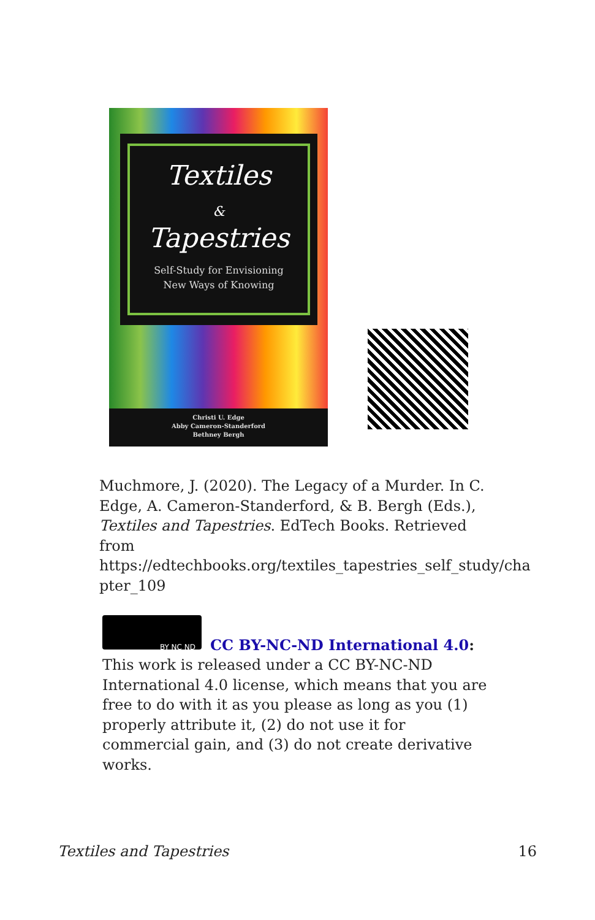Textiles
&
Tapestries
Self-Study for Envisioning
New Ways of Knowing
Christi U. Edge
Abby Cameron-Standerford
Bethney Bergh
Muchmore, J. (2020). The Legacy of a Murder. In C. Edge, A. Cameron-Standerford, & B. Bergh (Eds.), Textiles and Tapestries. EdTech Books. Retrieved from https://edtechbooks.org/textiles_tapestries_self_study/cha pter_109
BY NC ND
CC BY-NC-ND International 4.0: This work is released under a CC BY-NC-ND International 4.0 license, which means that you are free to do with it as you please as long as you (1) properly attribute it, (2) do not use it for commercial gain, and (3) do not create derivative works.
Textiles and Tapestries 16